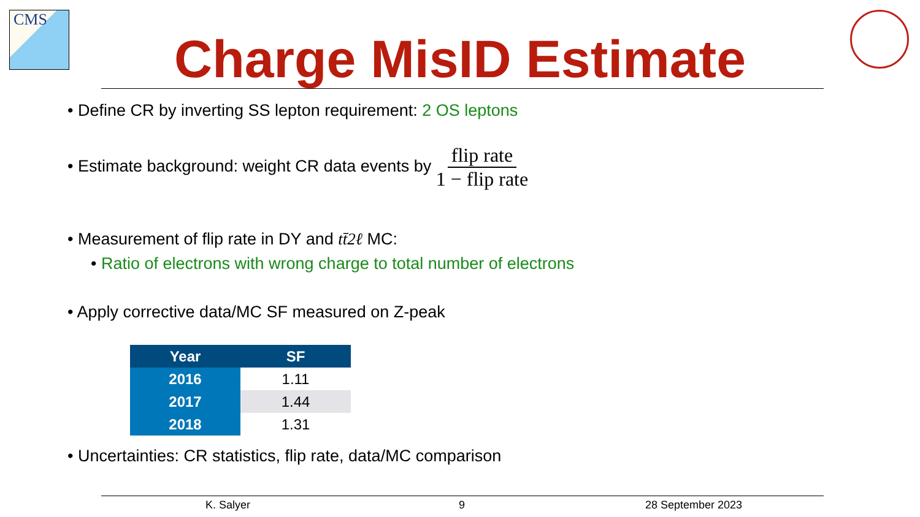CMS
Charge MisID Estimate
• Define CR by inverting SS lepton requirement: 2 OS leptons
• Estimate background: weight CR data events by flip rate 1 − flip rate
• Measurement of flip rate in DY and tt̄2ℓ MC:
• Ratio of electrons with wrong charge to total number of electrons
• Apply corrective data/MC SF measured on Z-peak
| Year | SF |
| --- | --- |
| 2016 | 1.11 |
| 2017 | 1.44 |
| 2018 | 1.31 |
• Uncertainties: CR statistics, flip rate, data/MC comparison
K. Salyer 9 28 September 2023